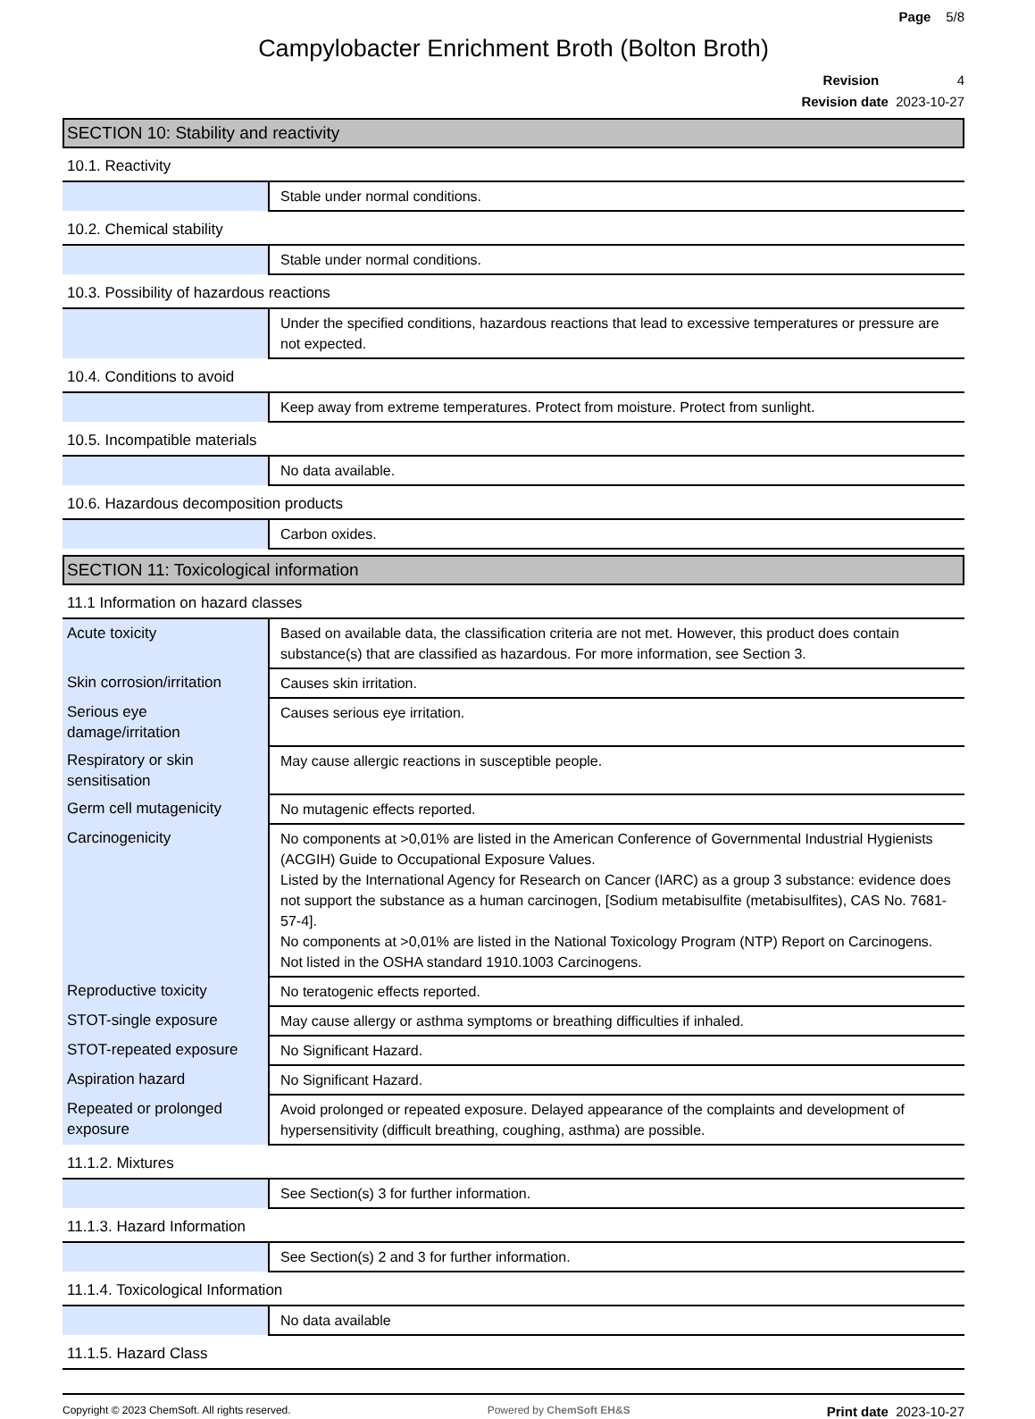Page 5/8
Campylobacter Enrichment Broth (Bolton Broth)
Revision 4
Revision date 2023-10-27
SECTION 10: Stability and reactivity
10.1. Reactivity
| | Stable under normal conditions. |
10.2. Chemical stability
| | Stable under normal conditions. |
10.3. Possibility of hazardous reactions
| | Under the specified conditions, hazardous reactions that lead to excessive temperatures or pressure are not expected. |
10.4. Conditions to avoid
| | Keep away from extreme temperatures. Protect from moisture. Protect from sunlight. |
10.5. Incompatible materials
| | No data available. |
10.6. Hazardous decomposition products
| | Carbon oxides. |
SECTION 11: Toxicological information
11.1 Information on hazard classes
| Acute toxicity | Based on available data, the classification criteria are not met. However, this product does contain substance(s) that are classified as hazardous. For more information, see Section 3. |
| Skin corrosion/irritation | Causes skin irritation. |
| Serious eye damage/irritation | Causes serious eye irritation. |
| Respiratory or skin sensitisation | May cause allergic reactions in susceptible people. |
| Germ cell mutagenicity | No mutagenic effects reported. |
| Carcinogenicity | No components at >0,01% are listed in the American Conference of Governmental Industrial Hygienists (ACGIH) Guide to Occupational Exposure Values. Listed by the International Agency for Research on Cancer (IARC) as a group 3 substance: evidence does not support the substance as a human carcinogen, [Sodium metabisulfite (metabisulfites), CAS No. 7681-57-4]. No components at >0,01% are listed in the National Toxicology Program (NTP) Report on Carcinogens. Not listed in the OSHA standard 1910.1003 Carcinogens. |
| Reproductive toxicity | No teratogenic effects reported. |
| STOT-single exposure | May cause allergy or asthma symptoms or breathing difficulties if inhaled. |
| STOT-repeated exposure | No Significant Hazard. |
| Aspiration hazard | No Significant Hazard. |
| Repeated or prolonged exposure | Avoid prolonged or repeated exposure. Delayed appearance of the complaints and development of hypersensitivity (difficult breathing, coughing, asthma) are possible. |
11.1.2. Mixtures
| | See Section(s) 3 for further information. |
11.1.3. Hazard Information
| | See Section(s) 2 and 3 for further information. |
11.1.4. Toxicological Information
| | No data available |
11.1.5. Hazard Class
Copyright © 2023 ChemSoft. All rights reserved. Powered by ChemSoft EH&S Print date 2023-10-27